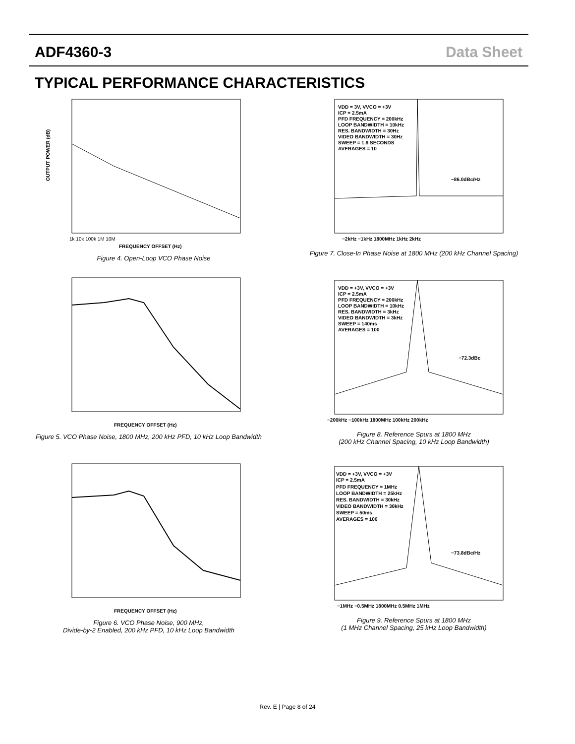ADF4360-3 Data Sheet
TYPICAL PERFORMANCE CHARACTERISTICS
OUTPUT POWER (dB)
FREQUENCY OFFSET (Hz)
1k 10k 100k 1M 10M
Figure 4. Open-Loop VCO Phase Noise
FREQUENCY OFFSET (Hz)
Figure 5. VCO Phase Noise, 1800 MHz, 200 kHz PFD, 10 kHz Loop Bandwidth
FREQUENCY OFFSET (Hz)
Figure 6. VCO Phase Noise, 900 MHz,
Divide-by-2 Enabled, 200 kHz PFD, 10 kHz Loop Bandwidth
VDD = 3V, VVCO = +3V
ICP = 2.5mA
PFD FREQUENCY = 200kHz
LOOP BANDWIDTH = 10kHz
RES. BANDWIDTH = 30Hz
VIDEO BANDWIDTH = 30Hz
SWEEP = 1.9 SECONDS
AVERAGES = 10
−86.0dBc/Hz
−2kHz −1kHz 1800MHz 1kHz 2kHz
Figure 7. Close-In Phase Noise at 1800 MHz (200 kHz Channel Spacing)
VDD = +3V, VVCO = +3V
ICP = 2.5mA
PFD FREQUENCY = 200kHz
LOOP BANDWIDTH = 10kHz
RES. BANDWIDTH = 3kHz
VIDEO BANDWIDTH = 3kHz
SWEEP = 140ms
AVERAGES = 100
−72.3dBc
−200kHz −100kHz 1800MHz 100kHz 200kHz
Figure 8. Reference Spurs at 1800 MHz
(200 kHz Channel Spacing, 10 kHz Loop Bandwidth)
VDD = +3V, VVCO = +3V
ICP = 2.5mA
PFD FREQUENCY = 1MHz
LOOP BANDWIDTH = 25kHz
RES. BANDWIDTH = 30kHz
VIDEO BANDWIDTH = 30kHz
SWEEP = 50ms
AVERAGES = 100
−73.8dBc/Hz
−1MHz −0.5MHz 1800MHz 0.5MHz 1MHz
Figure 9. Reference Spurs at 1800 MHz
(1 MHz Channel Spacing, 25 kHz Loop Bandwidth)
Rev. E | Page 8 of 24